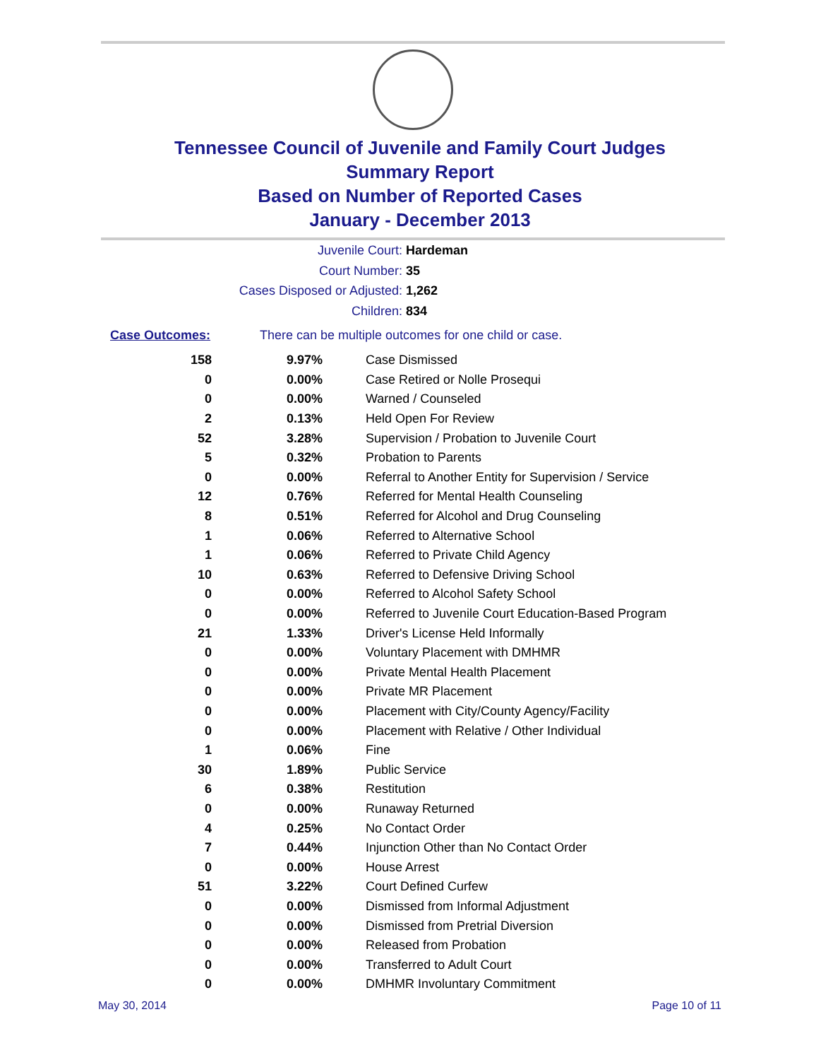Tennessee Council of Juvenile and Family Court Judges
Summary Report
Based on Number of Reported Cases
January - December 2013
Juvenile Court: Hardeman
Court Number: 35
Cases Disposed or Adjusted: 1,262
Children: 834
Case Outcomes: There can be multiple outcomes for one child or case.
| 158 | 9.97% | Case Dismissed |
| 0 | 0.00% | Case Retired or Nolle Prosequi |
| 0 | 0.00% | Warned / Counseled |
| 2 | 0.13% | Held Open For Review |
| 52 | 3.28% | Supervision / Probation to Juvenile Court |
| 5 | 0.32% | Probation to Parents |
| 0 | 0.00% | Referral to Another Entity for Supervision / Service |
| 12 | 0.76% | Referred for Mental Health Counseling |
| 8 | 0.51% | Referred for Alcohol and Drug Counseling |
| 1 | 0.06% | Referred to Alternative School |
| 1 | 0.06% | Referred to Private Child Agency |
| 10 | 0.63% | Referred to Defensive Driving School |
| 0 | 0.00% | Referred to Alcohol Safety School |
| 0 | 0.00% | Referred to Juvenile Court Education-Based Program |
| 21 | 1.33% | Driver's License Held Informally |
| 0 | 0.00% | Voluntary Placement with DMHMR |
| 0 | 0.00% | Private Mental Health Placement |
| 0 | 0.00% | Private MR Placement |
| 0 | 0.00% | Placement with City/County Agency/Facility |
| 0 | 0.00% | Placement with Relative / Other Individual |
| 1 | 0.06% | Fine |
| 30 | 1.89% | Public Service |
| 6 | 0.38% | Restitution |
| 0 | 0.00% | Runaway Returned |
| 4 | 0.25% | No Contact Order |
| 7 | 0.44% | Injunction Other than No Contact Order |
| 0 | 0.00% | House Arrest |
| 51 | 3.22% | Court Defined Curfew |
| 0 | 0.00% | Dismissed from Informal Adjustment |
| 0 | 0.00% | Dismissed from Pretrial Diversion |
| 0 | 0.00% | Released from Probation |
| 0 | 0.00% | Transferred to Adult Court |
| 0 | 0.00% | DMHMR Involuntary Commitment |
May 30, 2014 Page 10 of 11